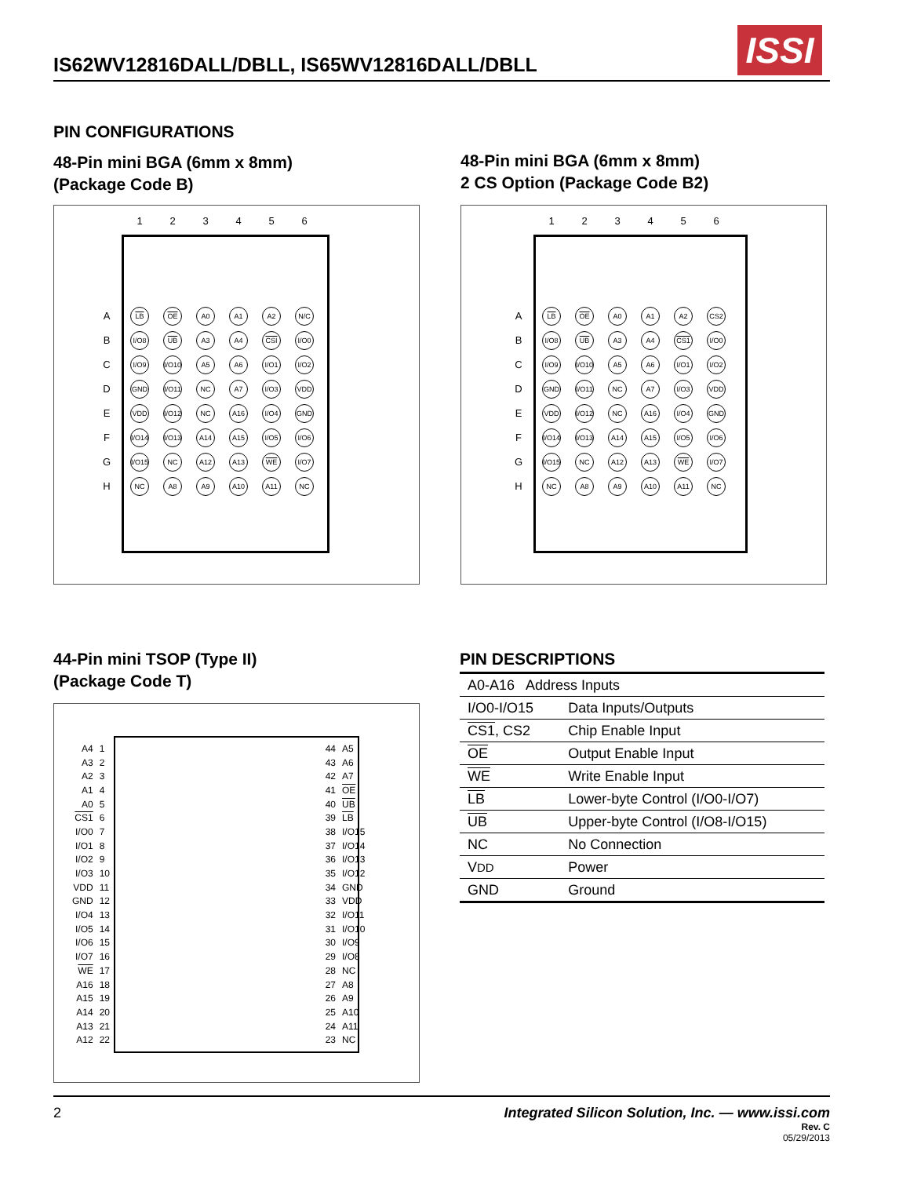IS62WV12816DALL/DBLL, IS65WV12816DALL/DBLL
ISSI
PIN CONFIGURATIONS
48-Pin mini BGA (6mm x 8mm)
(Package Code B)
48-Pin mini BGA (6mm x 8mm)
2 CS Option (Package Code B2)
| | 1 | 2 | 3 | 4 | 5 | 6 |
| --- | --- | --- | --- | --- | --- | --- |
| A | LB | OE | A0 | A1 | A2 | N/C |
| B | I/O8 | UB | A3 | A4 | CSI | I/O0 |
| C | I/O9 | I/O10 | A5 | A6 | I/O1 | I/O2 |
| D | GND | I/O11 | NC | A7 | I/O3 | VDD |
| E | VDD | I/O12 | NC | A16 | I/O4 | GND |
| F | I/O14 | I/O13 | A14 | A15 | I/O5 | I/O6 |
| G | I/O15 | NC | A12 | A13 | WE | I/O7 |
| H | NC | A8 | A9 | A10 | A11 | NC |
| | 1 | 2 | 3 | 4 | 5 | 6 |
| --- | --- | --- | --- | --- | --- | --- |
| A | LB | OE | A0 | A1 | A2 | CS2 |
| B | I/O8 | UB | A3 | A4 | CS1 | I/O0 |
| C | I/O9 | I/O10 | A5 | A6 | I/O1 | I/O2 |
| D | GND | I/O11 | NC | A7 | I/O3 | VDD |
| E | VDD | I/O12 | NC | A16 | I/O4 | GND |
| F | I/O14 | I/O13 | A14 | A15 | I/O5 | I/O6 |
| G | I/O15 | NC | A12 | A13 | WE | I/O7 |
| H | NC | A8 | A9 | A10 | A11 | NC |
44-Pin mini TSOP (Type II)
(Package Code T)
PIN DESCRIPTIONS
| A4 | 1 | 44 | A5 |
| A3 | 2 | 43 | A6 |
| A2 | 3 | 42 | A7 |
| A1 | 4 | 41 | OE |
| A0 | 5 | 40 | UB |
| CS1 | 6 | 39 | LB |
| I/O0 | 7 | 38 | I/O15 |
| I/O1 | 8 | 37 | I/O14 |
| I/O2 | 9 | 36 | I/O13 |
| I/O3 | 10 | 35 | I/O12 |
| VDD | 11 | 34 | GND |
| GND | 12 | 33 | VDD |
| I/O4 | 13 | 32 | I/O11 |
| I/O5 | 14 | 31 | I/O10 |
| I/O6 | 15 | 30 | I/O9 |
| I/O7 | 16 | 29 | I/O8 |
| WE | 17 | 28 | NC |
| A16 | 18 | 27 | A8 |
| A15 | 19 | 26 | A9 |
| A14 | 20 | 25 | A10 |
| A13 | 21 | 24 | A11 |
| A12 | 22 | 23 | NC |
| A0-A16 Address Inputs | |
| I/O0-I/O15 | Data Inputs/Outputs |
| CS1 , CS2 | Chip Enable Input |
| OE | Output Enable Input |
| WE | Write Enable Input |
| LB | Lower-byte Control (I/O0-I/O7) |
| UB | Upper-byte Control (I/O8-I/O15) |
| NC | No Connection |
| V DD | Power |
| GND | Ground |
2
Integrated Silicon Solution, Inc. — www.issi.com
Rev. C
05/29/2013